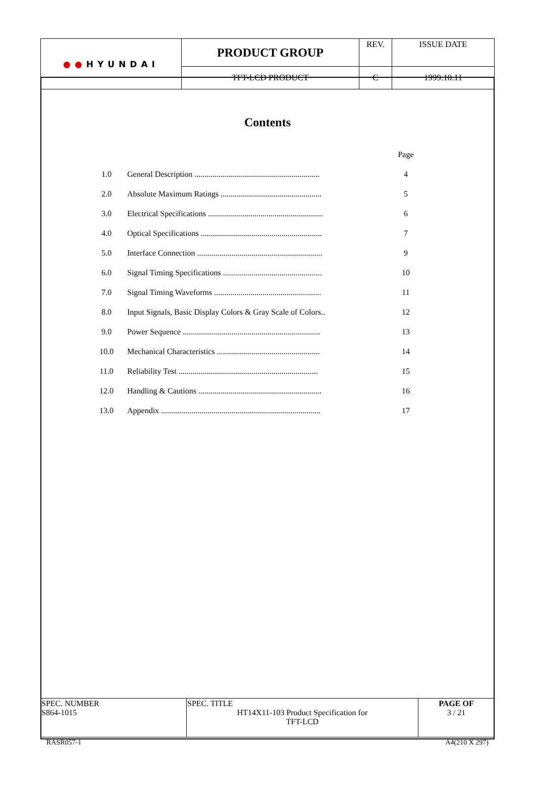| ●● HYUNDAI | PRODUCT GROUP | REV. | ISSUE DATE |
| | TFT-LCD PRODUCT | C | 1999.10.11 |
Contents
| | | Page |
| 1.0 | General Description .............................................................. | 4 |
| 2.0 | Absolute Maximum Ratings .................................................. | 5 |
| 3.0 | Electrical Specifications ......................................................... | 6 |
| 4.0 | Optical Specifications ............................................................ | 7 |
| 5.0 | Interface Connection .............................................................. | 9 |
| 6.0 | Signal Timing Specifications ................................................. | 10 |
| 7.0 | Signal Timing Waveforms ..................................................... | 11 |
| 8.0 | Input Signals, Basic Display Colors & Gray Scale of Colors.. | 12 |
| 9.0 | Power Sequence .................................................................... | 13 |
| 10.0 | Mechanical Characteristics ................................................... | 14 |
| 11.0 | Reliability Test ..................................................................... | 15 |
| 12.0 | Handling & Cautions ............................................................. | 16 |
| 13.0 | Appendix ............................................................................... | 17 |
| SPEC. NUMBER S864-1015 | SPEC. TITLE HT14X11-103 Product Specification for TFT-LCD | PAGE OF 3 / 21 |
RASR057-1 A4(210 X 297)